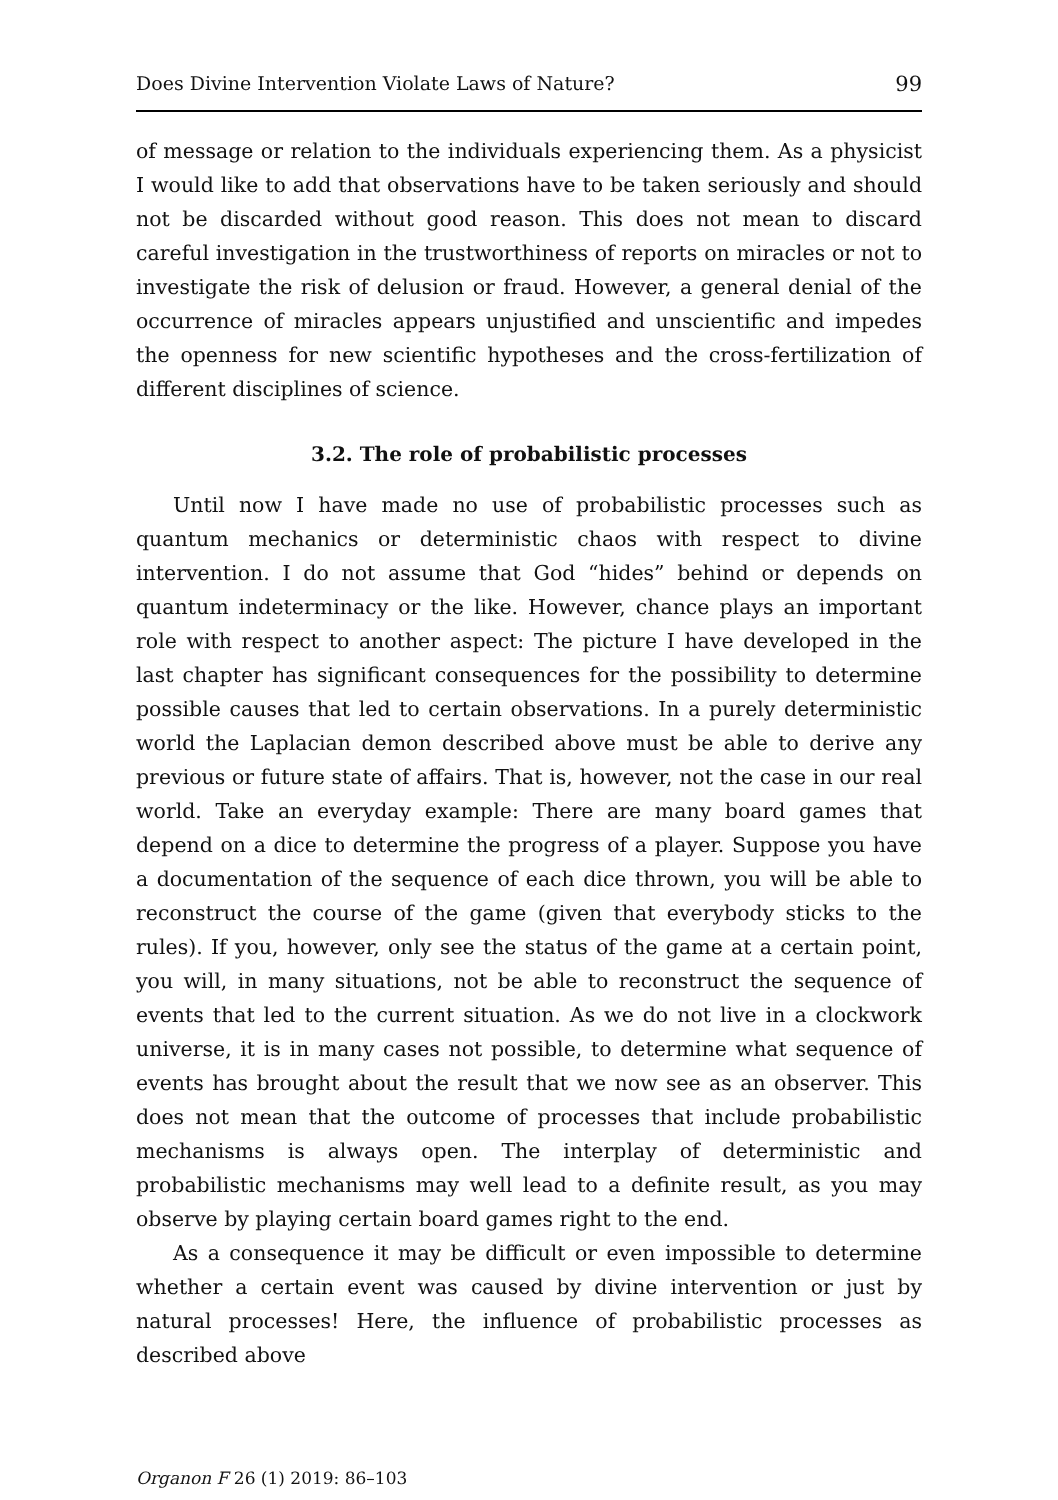Does Divine Intervention Violate Laws of Nature? 99
of message or relation to the individuals experiencing them. As a physicist I would like to add that observations have to be taken seriously and should not be discarded without good reason. This does not mean to discard careful investigation in the trustworthiness of reports on miracles or not to investigate the risk of delusion or fraud. However, a general denial of the occurrence of miracles appears unjustified and unscientific and impedes the openness for new scientific hypotheses and the cross-fertilization of different disciplines of science.
3.2. The role of probabilistic processes
Until now I have made no use of probabilistic processes such as quantum mechanics or deterministic chaos with respect to divine intervention. I do not assume that God “hides” behind or depends on quantum indeterminacy or the like. However, chance plays an important role with respect to another aspect: The picture I have developed in the last chapter has significant consequences for the possibility to determine possible causes that led to certain observations. In a purely deterministic world the Laplacian demon described above must be able to derive any previous or future state of affairs. That is, however, not the case in our real world. Take an everyday example: There are many board games that depend on a dice to determine the progress of a player. Suppose you have a documentation of the sequence of each dice thrown, you will be able to reconstruct the course of the game (given that everybody sticks to the rules). If you, however, only see the status of the game at a certain point, you will, in many situations, not be able to reconstruct the sequence of events that led to the current situation. As we do not live in a clockwork universe, it is in many cases not possible, to determine what sequence of events has brought about the result that we now see as an observer. This does not mean that the outcome of processes that include probabilistic mechanisms is always open. The interplay of deterministic and probabilistic mechanisms may well lead to a definite result, as you may observe by playing certain board games right to the end.
As a consequence it may be difficult or even impossible to determine whether a certain event was caused by divine intervention or just by natural processes! Here, the influence of probabilistic processes as described above
Organon F 26 (1) 2019: 86–103